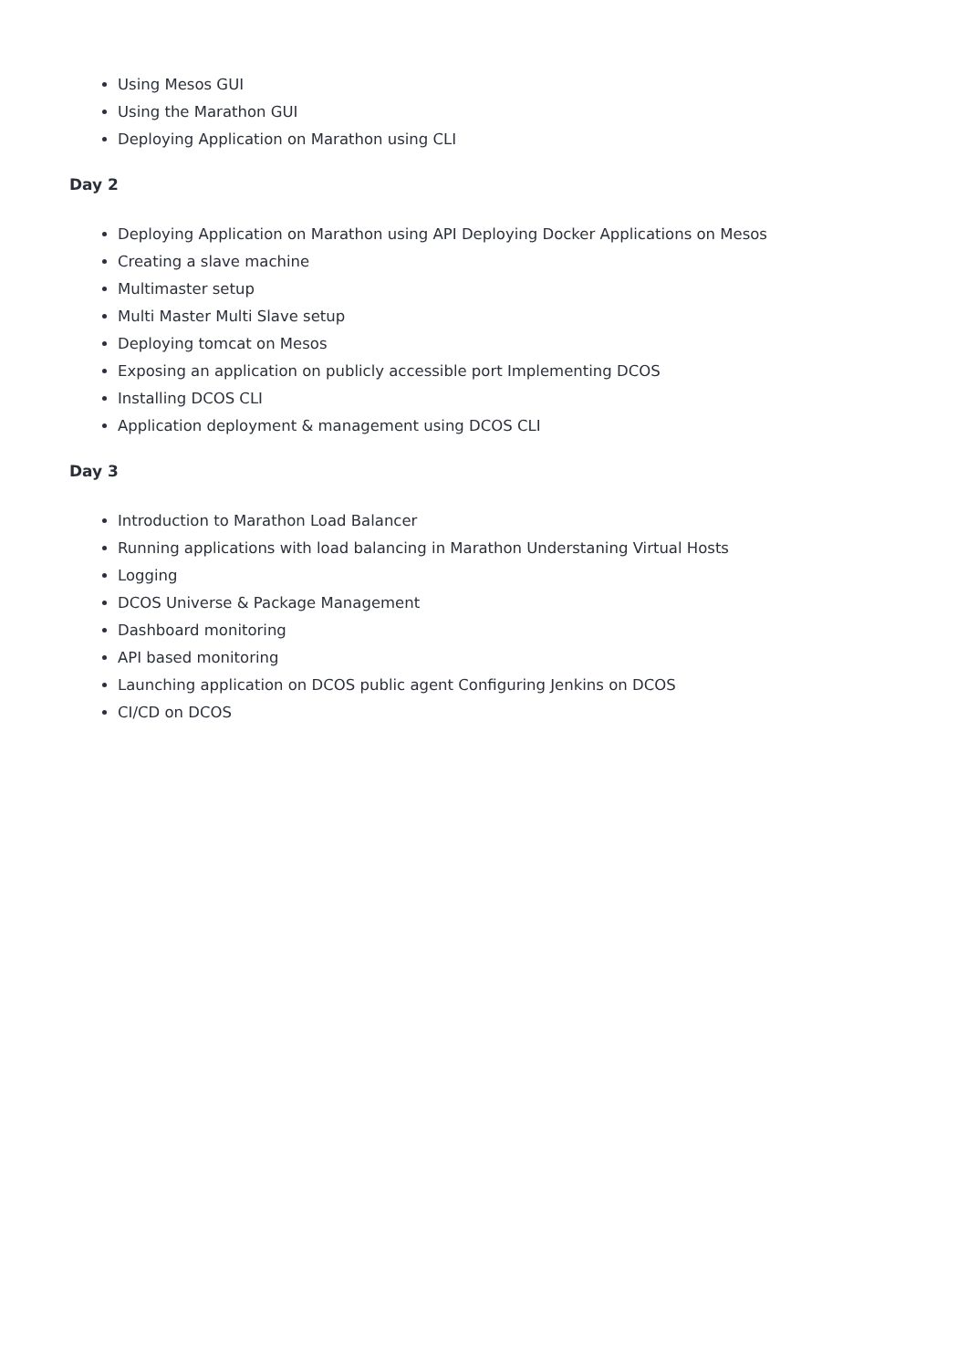Using Mesos GUI
Using the Marathon GUI
Deploying Application on Marathon using CLI
Day 2
Deploying Application on Marathon using API Deploying Docker Applications on Mesos
Creating a slave machine
Multimaster setup
Multi Master Multi Slave setup
Deploying tomcat on Mesos
Exposing an application on publicly accessible port Implementing DCOS
Installing DCOS CLI
Application deployment & management using DCOS CLI
Day 3
Introduction to Marathon Load Balancer
Running applications with load balancing in Marathon Understaning Virtual Hosts
Logging
DCOS Universe & Package Management
Dashboard monitoring
API based monitoring
Launching application on DCOS public agent Configuring Jenkins on DCOS
CI/CD on DCOS